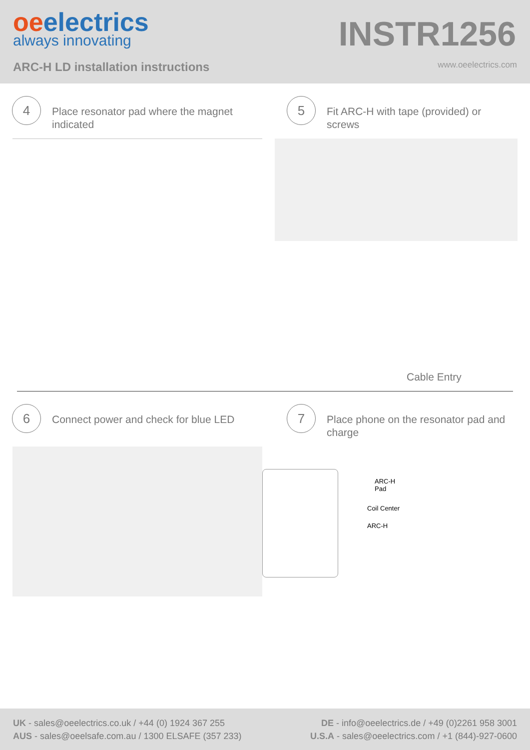oeelectrics
always innovating
INSTR1256
ARC-H LD installation instructions
www.oeelectrics.com
4
Place resonator pad where the magnet indicated
5
Fit ARC-H with tape (provided) or screws
Cable Entry
6
Connect power and check for blue LED
7
Place phone on the resonator pad and charge
ARC-H
Pad
Coil Center
ARC-H
UK - sales@oeelectrics.co.uk / +44 (0) 1924 367 255
AUS - sales@oeelsafe.com.au / 1300 ELSAFE (357 233)
DE - info@oeelectrics.de / +49 (0)2261 958 3001
U.S.A - sales@oeelectrics.com / +1 (844)-927-0600